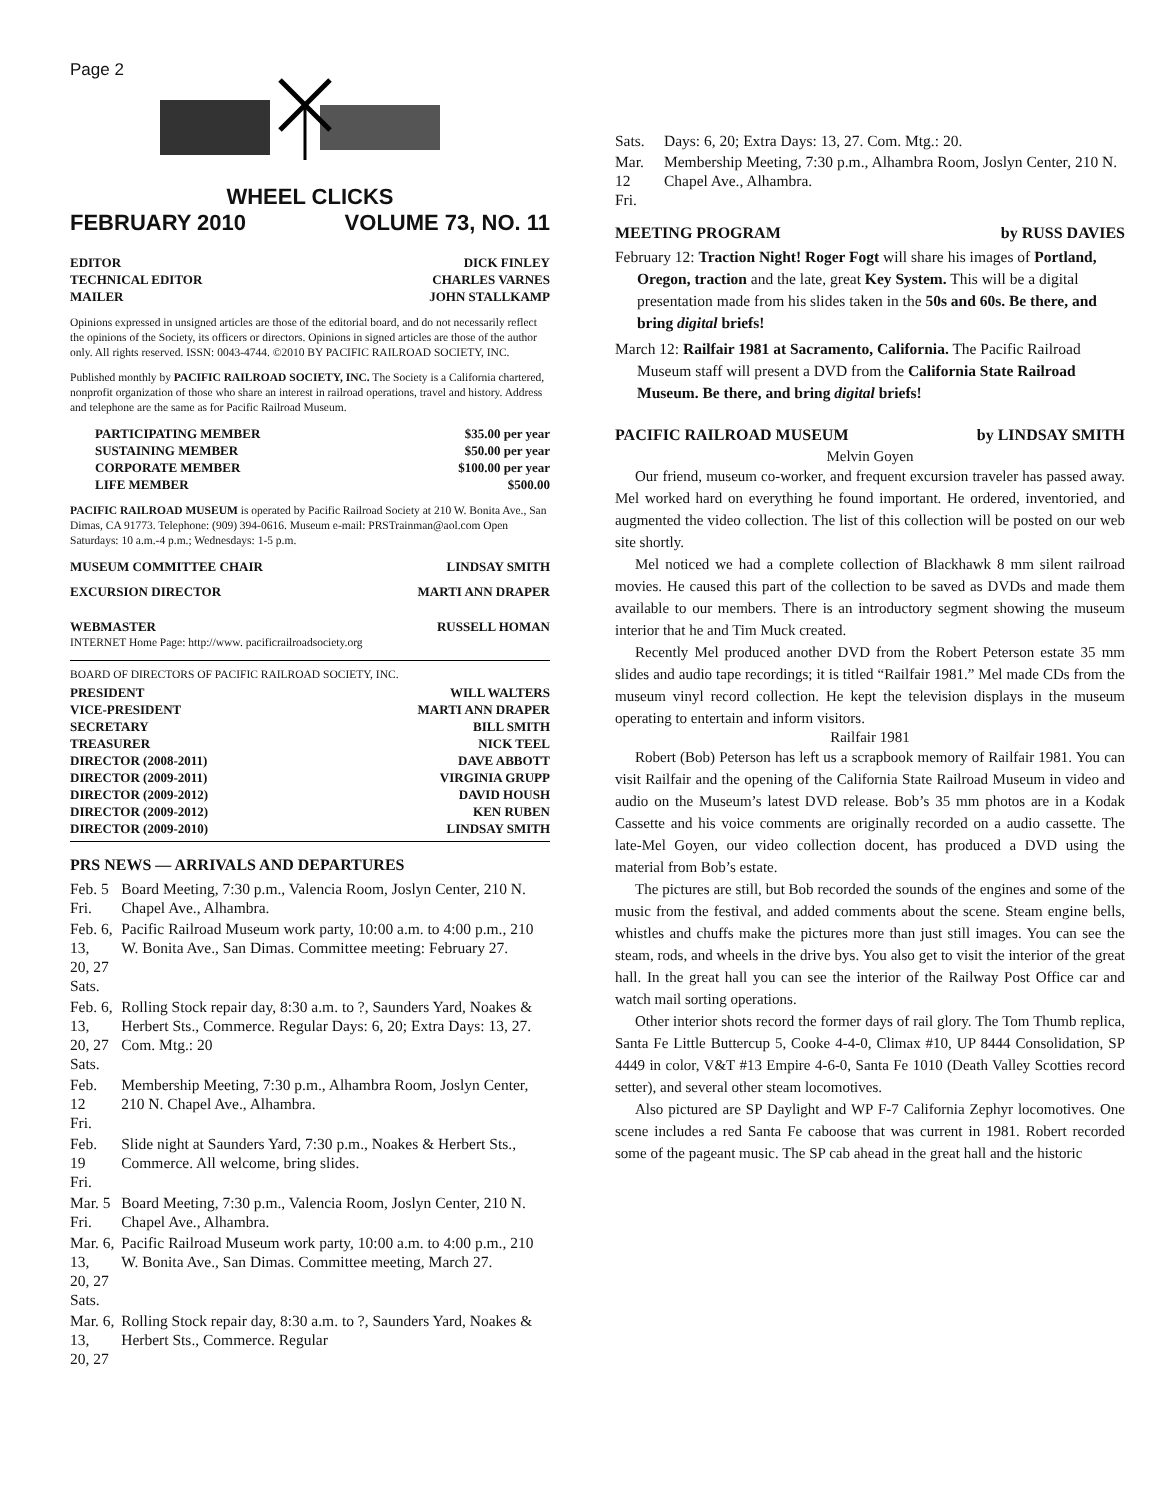Page 2
WHEEL CLICKS
FEBRUARY 2010 VOLUME 73, NO. 11
EDITOR DICK FINLEY
TECHNICAL EDITOR CHARLES VARNES
MAILER JOHN STALLKAMP
Opinions expressed in unsigned articles are those of the editorial board, and do not necessarily reflect the opinions of the Society, its officers or directors. Opinions in signed articles are those of the author only. All rights reserved. ISSN: 0043-4744. ©2010 BY PACIFIC RAILROAD SOCIETY, INC.
Published monthly by PACIFIC RAILROAD SOCIETY, INC. The Society is a California chartered, nonprofit organization of those who share an interest in railroad operations, travel and history. Address and telephone are the same as for Pacific Railroad Museum.
PARTICIPATING MEMBER $35.00 per year
SUSTAINING MEMBER $50.00 per year
CORPORATE MEMBER $100.00 per year
LIFE MEMBER $500.00
PACIFIC RAILROAD MUSEUM is operated by Pacific Railroad Society at 210 W. Bonita Ave., San Dimas, CA 91773. Telephone: (909) 394-0616. Museum e-mail: PRSTrainman@aol.com Open Saturdays: 10 a.m.-4 p.m.; Wednesdays: 1-5 p.m.
MUSEUM COMMITTEE CHAIR LINDSAY SMITH
EXCURSION DIRECTOR MARTI ANN DRAPER
WEBMASTER RUSSELL HOMAN
INTERNET Home Page: http://www. pacificrailroadsociety.org
BOARD OF DIRECTORS OF PACIFIC RAILROAD SOCIETY, INC.
PRESIDENT WILL WALTERS
VICE-PRESIDENT MARTI ANN DRAPER
SECRETARY BILL SMITH
TREASURER NICK TEEL
DIRECTOR (2008-2011) DAVE ABBOTT
DIRECTOR (2009-2011) VIRGINIA GRUPP
DIRECTOR (2009-2012) DAVID HOUSH
DIRECTOR (2009-2012) KEN RUBEN
DIRECTOR (2009-2010) LINDSAY SMITH
PRS NEWS — ARRIVALS AND DEPARTURES
| Feb. 5 Fri. | Board Meeting, 7:30 p.m., Valencia Room, Joslyn Center, 210 N. Chapel Ave., Alhambra. |
| Feb. 6, 13, 20, 27 Sats. | Pacific Railroad Museum work party, 10:00 a.m. to 4:00 p.m., 210 W. Bonita Ave., San Dimas. Committee meeting: February 27. |
| Feb. 6, 13, 20, 27 Sats. | Rolling Stock repair day, 8:30 a.m. to ?, Saunders Yard, Noakes & Herbert Sts., Commerce. Regular Days: 6, 20; Extra Days: 13, 27. Com. Mtg.: 20 |
| Feb. 12 Fri. | Membership Meeting, 7:30 p.m., Alhambra Room, Joslyn Center, 210 N. Chapel Ave., Alhambra. |
| Feb. 19 Fri. | Slide night at Saunders Yard, 7:30 p.m., Noakes & Herbert Sts., Commerce. All welcome, bring slides. |
| Mar. 5 Fri. | Board Meeting, 7:30 p.m., Valencia Room, Joslyn Center, 210 N. Chapel Ave., Alhambra. |
| Mar. 6, 13, 20, 27 Sats. | Pacific Railroad Museum work party, 10:00 a.m. to 4:00 p.m., 210 W. Bonita Ave., San Dimas. Committee meeting, March 27. |
| Mar. 6, 13, 20, 27 | Rolling Stock repair day, 8:30 a.m. to ?, Saunders Yard, Noakes & Herbert Sts., Commerce. Regular |
| Sats. | Days: 6, 20; Extra Days: 13, 27. Com. Mtg.: 20. |
| Mar. 12 Fri. | Membership Meeting, 7:30 p.m., Alhambra Room, Joslyn Center, 210 N. Chapel Ave., Alhambra. |
MEETING PROGRAM by RUSS DAVIES
February 12: Traction Night! Roger Fogt will share his images of Portland, Oregon, traction and the late, great Key System. This will be a digital presentation made from his slides taken in the 50s and 60s. Be there, and bring digital briefs!
March 12: Railfair 1981 at Sacramento, California. The Pacific Railroad Museum staff will present a DVD from the California State Railroad Museum. Be there, and bring digital briefs!
PACIFIC RAILROAD MUSEUM by LINDSAY SMITH
Melvin Goyen
Our friend, museum co-worker, and frequent excursion traveler has passed away. Mel worked hard on everything he found important. He ordered, inventoried, and augmented the video collection. The list of this collection will be posted on our web site shortly.
Mel noticed we had a complete collection of Blackhawk 8 mm silent railroad movies. He caused this part of the collection to be saved as DVDs and made them available to our members. There is an introductory segment showing the museum interior that he and Tim Muck created.
Recently Mel produced another DVD from the Robert Peterson estate 35 mm slides and audio tape recordings; it is titled “Railfair 1981.” Mel made CDs from the museum vinyl record collection. He kept the television displays in the museum operating to entertain and inform visitors.
Railfair 1981
Robert (Bob) Peterson has left us a scrapbook memory of Railfair 1981. You can visit Railfair and the opening of the California State Railroad Museum in video and audio on the Museum’s latest DVD release. Bob’s 35 mm photos are in a Kodak Cassette and his voice comments are originally recorded on a audio cassette. The late-Mel Goyen, our video collection docent, has produced a DVD using the material from Bob’s estate.
The pictures are still, but Bob recorded the sounds of the engines and some of the music from the festival, and added comments about the scene. Steam engine bells, whistles and chuffs make the pictures more than just still images. You can see the steam, rods, and wheels in the drive bys. You also get to visit the interior of the great hall. In the great hall you can see the interior of the Railway Post Office car and watch mail sorting operations.
Other interior shots record the former days of rail glory. The Tom Thumb replica, Santa Fe Little Buttercup 5, Cooke 4-4-0, Climax #10, UP 8444 Consolidation, SP 4449 in color, V&T #13 Empire 4-6-0, Santa Fe 1010 (Death Valley Scotties record setter), and several other steam locomotives.
Also pictured are SP Daylight and WP F-7 California Zephyr locomotives. One scene includes a red Santa Fe caboose that was current in 1981. Robert recorded some of the pageant music. The SP cab ahead in the great hall and the historic